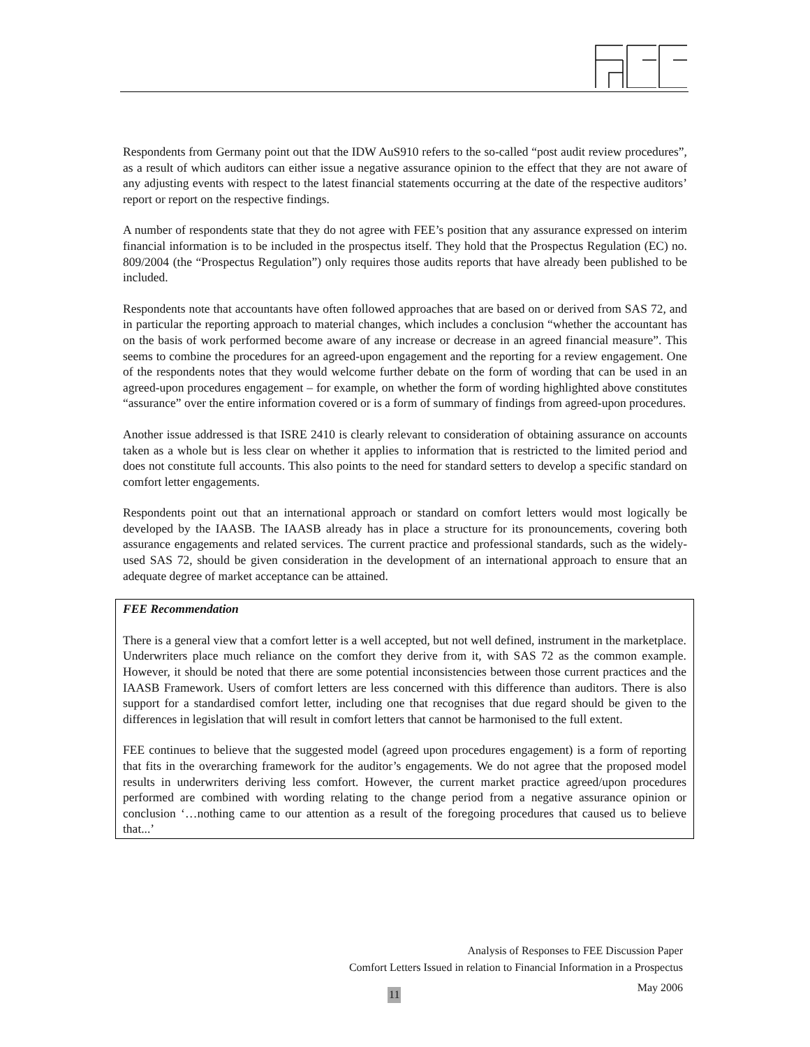Respondents from Germany point out that the IDW AuS910 refers to the so-called “post audit review procedures”, as a result of which auditors can either issue a negative assurance opinion to the effect that they are not aware of any adjusting events with respect to the latest financial statements occurring at the date of the respective auditors’ report or report on the respective findings.
A number of respondents state that they do not agree with FEE’s position that any assurance expressed on interim financial information is to be included in the prospectus itself. They hold that the Prospectus Regulation (EC) no. 809/2004 (the “Prospectus Regulation”) only requires those audits reports that have already been published to be included.
Respondents note that accountants have often followed approaches that are based on or derived from SAS 72, and in particular the reporting approach to material changes, which includes a conclusion “whether the accountant has on the basis of work performed become aware of any increase or decrease in an agreed financial measure”. This seems to combine the procedures for an agreed-upon engagement and the reporting for a review engagement. One of the respondents notes that they would welcome further debate on the form of wording that can be used in an agreed-upon procedures engagement – for example, on whether the form of wording highlighted above constitutes “assurance” over the entire information covered or is a form of summary of findings from agreed-upon procedures.
Another issue addressed is that ISRE 2410 is clearly relevant to consideration of obtaining assurance on accounts taken as a whole but is less clear on whether it applies to information that is restricted to the limited period and does not constitute full accounts. This also points to the need for standard setters to develop a specific standard on comfort letter engagements.
Respondents point out that an international approach or standard on comfort letters would most logically be developed by the IAASB. The IAASB already has in place a structure for its pronouncements, covering both assurance engagements and related services. The current practice and professional standards, such as the widely-used SAS 72, should be given consideration in the development of an international approach to ensure that an adequate degree of market acceptance can be attained.
FEE Recommendation
There is a general view that a comfort letter is a well accepted, but not well defined, instrument in the marketplace. Underwriters place much reliance on the comfort they derive from it, with SAS 72 as the common example. However, it should be noted that there are some potential inconsistencies between those current practices and the IAASB Framework. Users of comfort letters are less concerned with this difference than auditors. There is also support for a standardised comfort letter, including one that recognises that due regard should be given to the differences in legislation that will result in comfort letters that cannot be harmonised to the full extent.
FEE continues to believe that the suggested model (agreed upon procedures engagement) is a form of reporting that fits in the overarching framework for the auditor’s engagements. We do not agree that the proposed model results in underwriters deriving less comfort. However, the current market practice agreed/upon procedures performed are combined with wording relating to the change period from a negative assurance opinion or conclusion ‘…nothing came to our attention as a result of the foregoing procedures that caused us to believe that...’
Analysis of Responses to FEE Discussion Paper
Comfort Letters Issued in relation to Financial Information in a Prospectus
May 2006
11